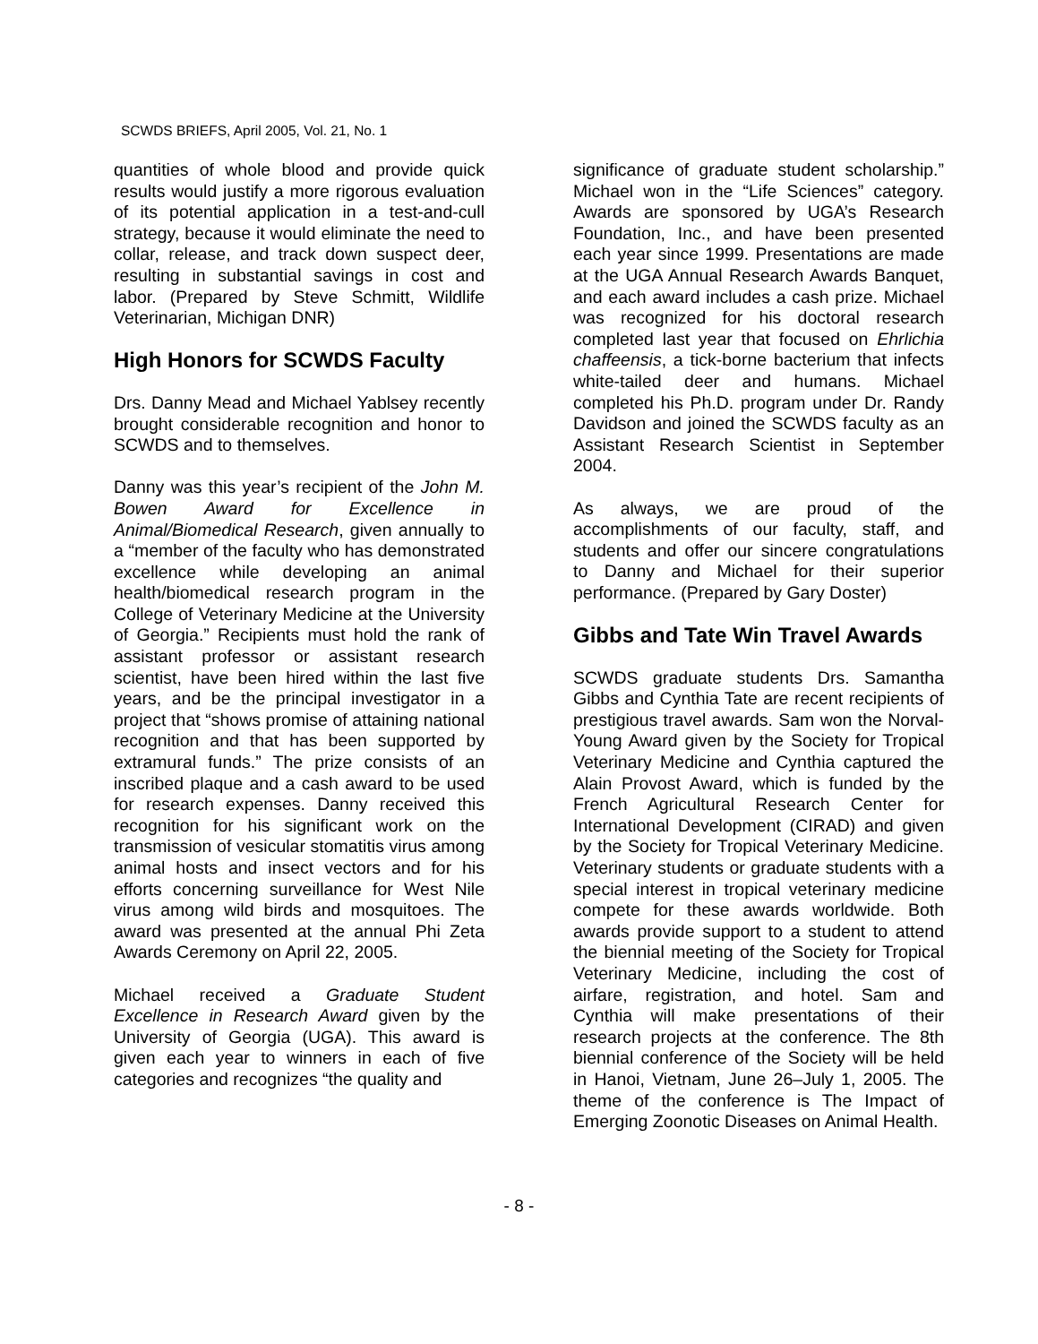SCWDS BRIEFS, April 2005, Vol. 21, No. 1
quantities of whole blood and provide quick results would justify a more rigorous evaluation of its potential application in a test-and-cull strategy, because it would eliminate the need to collar, release, and track down suspect deer, resulting in substantial savings in cost and labor. (Prepared by Steve Schmitt, Wildlife Veterinarian, Michigan DNR)
High Honors for SCWDS Faculty
Drs. Danny Mead and Michael Yablsey recently brought considerable recognition and honor to SCWDS and to themselves.
Danny was this year’s recipient of the John M. Bowen Award for Excellence in Animal/Biomedical Research, given annually to a “member of the faculty who has demonstrated excellence while developing an animal health/biomedical research program in the College of Veterinary Medicine at the University of Georgia.” Recipients must hold the rank of assistant professor or assistant research scientist, have been hired within the last five years, and be the principal investigator in a project that “shows promise of attaining national recognition and that has been supported by extramural funds.” The prize consists of an inscribed plaque and a cash award to be used for research expenses. Danny received this recognition for his significant work on the transmission of vesicular stomatitis virus among animal hosts and insect vectors and for his efforts concerning surveillance for West Nile virus among wild birds and mosquitoes. The award was presented at the annual Phi Zeta Awards Ceremony on April 22, 2005.
Michael received a Graduate Student Excellence in Research Award given by the University of Georgia (UGA). This award is given each year to winners in each of five categories and recognizes “the quality and
significance of graduate student scholarship.” Michael won in the “Life Sciences” category. Awards are sponsored by UGA’s Research Foundation, Inc., and have been presented each year since 1999. Presentations are made at the UGA Annual Research Awards Banquet, and each award includes a cash prize. Michael was recognized for his doctoral research completed last year that focused on Ehrlichia chaffeensis, a tick-borne bacterium that infects white-tailed deer and humans. Michael completed his Ph.D. program under Dr. Randy Davidson and joined the SCWDS faculty as an Assistant Research Scientist in September 2004.
As always, we are proud of the accomplishments of our faculty, staff, and students and offer our sincere congratulations to Danny and Michael for their superior performance. (Prepared by Gary Doster)
Gibbs and Tate Win Travel Awards
SCWDS graduate students Drs. Samantha Gibbs and Cynthia Tate are recent recipients of prestigious travel awards. Sam won the Norval-Young Award given by the Society for Tropical Veterinary Medicine and Cynthia captured the Alain Provost Award, which is funded by the French Agricultural Research Center for International Development (CIRAD) and given by the Society for Tropical Veterinary Medicine. Veterinary students or graduate students with a special interest in tropical veterinary medicine compete for these awards worldwide. Both awards provide support to a student to attend the biennial meeting of the Society for Tropical Veterinary Medicine, including the cost of airfare, registration, and hotel. Sam and Cynthia will make presentations of their research projects at the conference. The 8th biennial conference of the Society will be held in Hanoi, Vietnam, June 26–July 1, 2005. The theme of the conference is The Impact of Emerging Zoonotic Diseases on Animal Health.
- 8 -